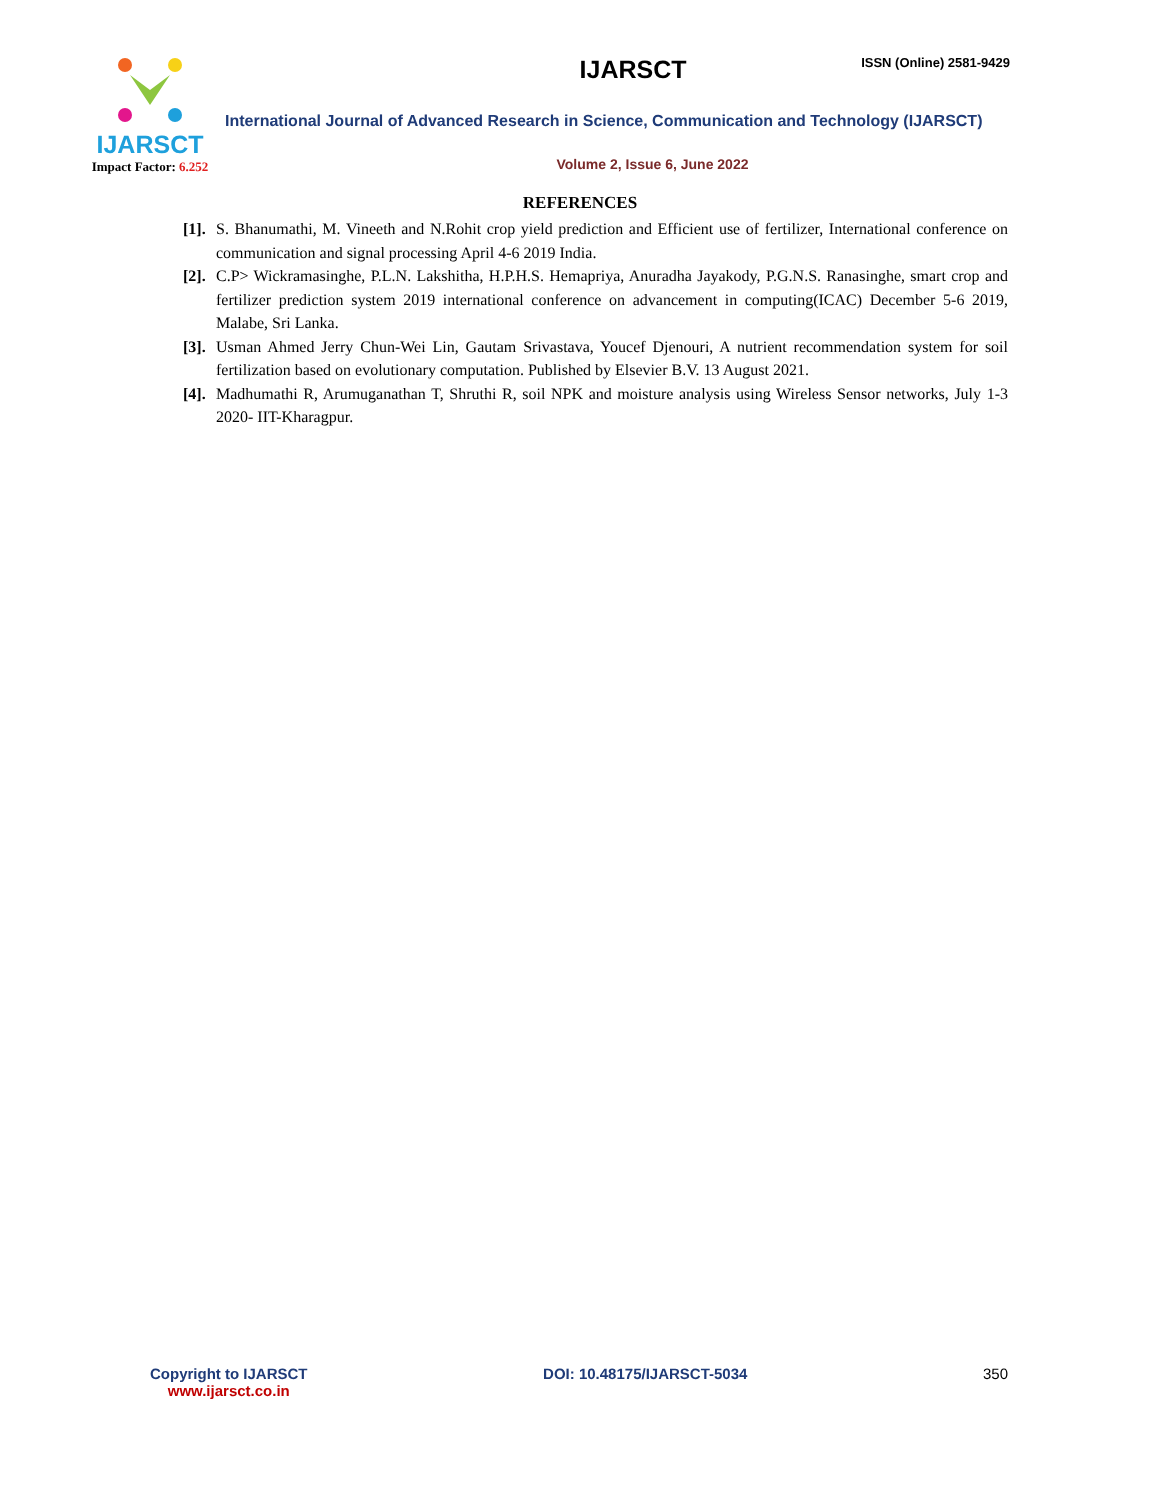IJARSCT
Impact Factor: 6.252
IJARSCT
ISSN (Online) 2581-9429
International Journal of Advanced Research in Science, Communication and Technology (IJARSCT)
Volume 2, Issue 6, June 2022
REFERENCES
[1].
S. Bhanumathi, M. Vineeth and N.Rohit crop yield prediction and Efficient use of fertilizer, International conference on communication and signal processing April 4-6 2019 India.
[2].
C.P> Wickramasinghe, P.L.N. Lakshitha, H.P.H.S. Hemapriya, Anuradha Jayakody, P.G.N.S. Ranasinghe, smart crop and fertilizer prediction system 2019 international conference on advancement in computing(ICAC) December 5-6 2019, Malabe, Sri Lanka.
[3].
Usman Ahmed Jerry Chun-Wei Lin, Gautam Srivastava, Youcef Djenouri, A nutrient recommendation system for soil fertilization based on evolutionary computation. Published by Elsevier B.V. 13 August 2021.
[4].
Madhumathi R, Arumuganathan T, Shruthi R, soil NPK and moisture analysis using Wireless Sensor networks, July 1-3 2020- IIT-Kharagpur.
Copyright to IJARSCT
www.ijarsct.co.in
DOI: 10.48175/IJARSCT-5034 350